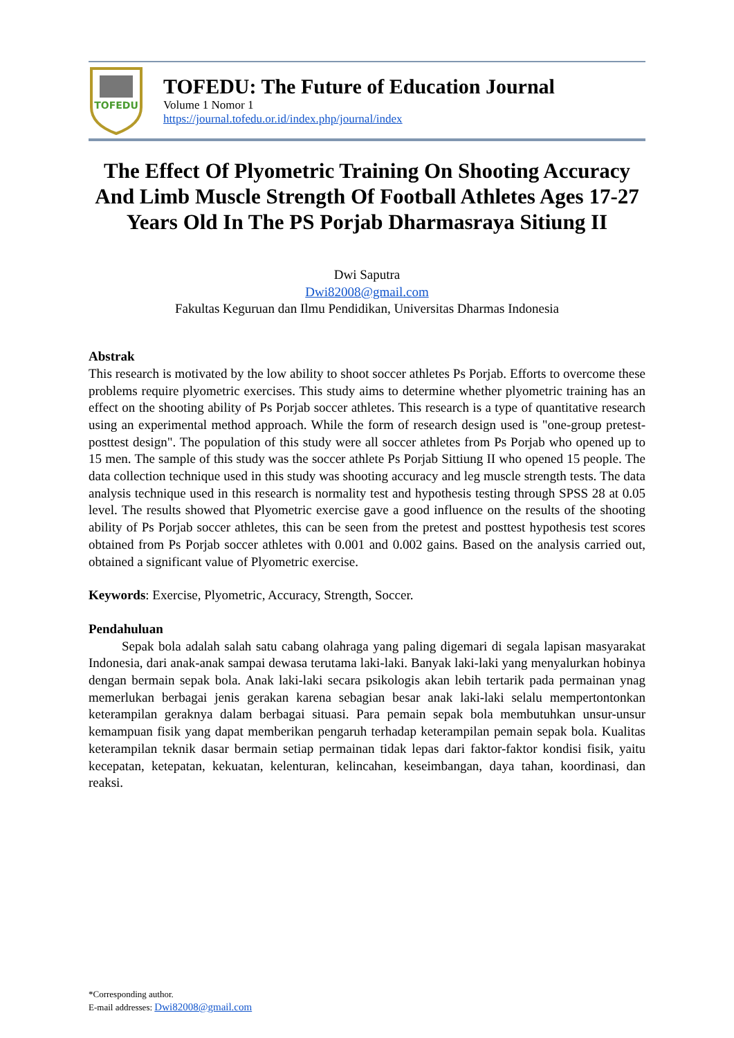TOFEDU
TOFEDU: The Future of Education Journal
Volume 1 Nomor 1
https://journal.tofedu.or.id/index.php/journal/index
The Effect Of Plyometric Training On Shooting Accuracy And Limb Muscle Strength Of Football Athletes Ages 17-27 Years Old In The PS Porjab Dharmasraya Sitiung II
Dwi Saputra
Dwi82008@gmail.com
Fakultas Keguruan dan Ilmu Pendidikan, Universitas Dharmas Indonesia
Abstrak
This research is motivated by the low ability to shoot soccer athletes Ps Porjab. Efforts to overcome these problems require plyometric exercises. This study aims to determine whether plyometric training has an effect on the shooting ability of Ps Porjab soccer athletes. This research is a type of quantitative research using an experimental method approach. While the form of research design used is "one-group pretest-posttest design". The population of this study were all soccer athletes from Ps Porjab who opened up to 15 men. The sample of this study was the soccer athlete Ps Porjab Sittiung II who opened 15 people. The data collection technique used in this study was shooting accuracy and leg muscle strength tests. The data analysis technique used in this research is normality test and hypothesis testing through SPSS 28 at 0.05 level. The results showed that Plyometric exercise gave a good influence on the results of the shooting ability of Ps Porjab soccer athletes, this can be seen from the pretest and posttest hypothesis test scores obtained from Ps Porjab soccer athletes with 0.001 and 0.002 gains. Based on the analysis carried out, obtained a significant value of Plyometric exercise.
Keywords: Exercise, Plyometric, Accuracy, Strength, Soccer.
Pendahuluan
Sepak bola adalah salah satu cabang olahraga yang paling digemari di segala lapisan masyarakat Indonesia, dari anak-anak sampai dewasa terutama laki-laki. Banyak laki-laki yang menyalurkan hobinya dengan bermain sepak bola. Anak laki-laki secara psikologis akan lebih tertarik pada permainan ynag memerlukan berbagai jenis gerakan karena sebagian besar anak laki-laki selalu mempertontonkan keterampilan geraknya dalam berbagai situasi. Para pemain sepak bola membutuhkan unsur-unsur kemampuan fisik yang dapat memberikan pengaruh terhadap keterampilan pemain sepak bola. Kualitas keterampilan teknik dasar bermain setiap permainan tidak lepas dari faktor-faktor kondisi fisik, yaitu kecepatan, ketepatan, kekuatan, kelenturan, kelincahan, keseimbangan, daya tahan, koordinasi, dan reaksi.
*Corresponding author.
E-mail addresses: Dwi82008@gmail.com